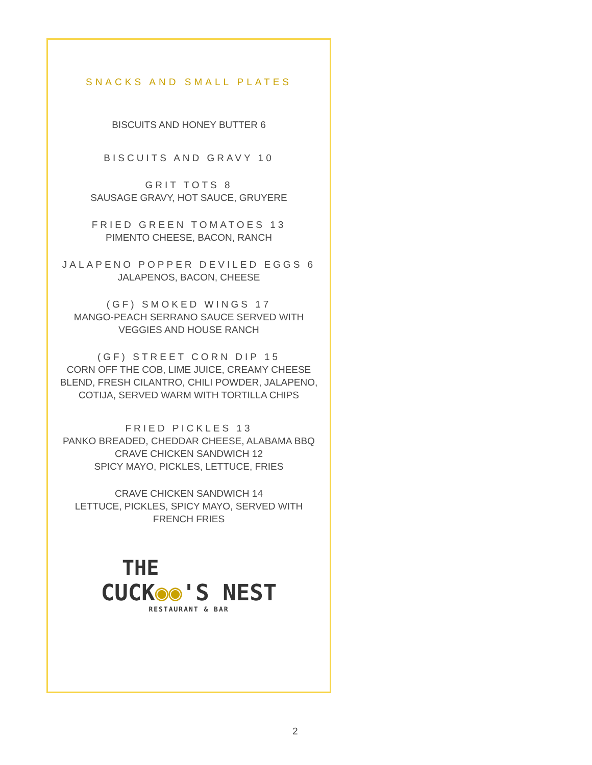SNACKS AND SMALL PLATES
BISCUITS AND HONEY BUTTER 6
BISCUITS AND GRAVY 10
GRIT TOTS 8
SAUSAGE GRAVY, HOT SAUCE, GRUYERE
FRIED GREEN TOMATOES 13
PIMENTO CHEESE, BACON, RANCH
JALAPENO POPPER DEVILED EGGS 6
JALAPENOS, BACON, CHEESE
(GF) SMOKED WINGS 17
MANGO-PEACH SERRANO SAUCE SERVED WITH
VEGGIES AND HOUSE RANCH
(GF) STREET CORN DIP 15
CORN OFF THE COB, LIME JUICE, CREAMY CHEESE
BLEND, FRESH CILANTRO, CHILI POWDER, JALAPENO,
COTIJA, SERVED WARM WITH TORTILLA CHIPS
FRIED PICKLES 13
PANKO BREADED, CHEDDAR CHEESE, ALABAMA BBQ
CRAVE CHICKEN SANDWICH 12
SPICY MAYO, PICKLES, LETTUCE, FRIES
CRAVE CHICKEN SANDWICH 14
LETTUCE, PICKLES, SPICY MAYO, SERVED WITH
FRENCH FRIES
THE
CUCK◉◉'S NEST
RESTAURANT & BAR
2